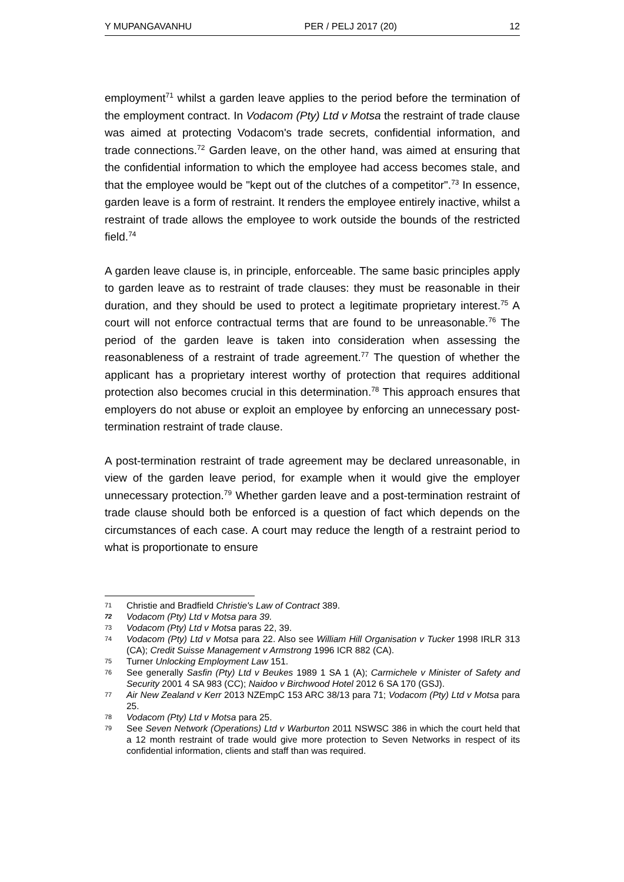Y MUPANGAVANHU PER / PELJ 2017 (20) 12
employment<sup>71</sup> whilst a garden leave applies to the period before the termination of the employment contract. In Vodacom (Pty) Ltd v Motsa the restraint of trade clause was aimed at protecting Vodacom's trade secrets, confidential information, and trade connections.<sup>72</sup> Garden leave, on the other hand, was aimed at ensuring that the confidential information to which the employee had access becomes stale, and that the employee would be "kept out of the clutches of a competitor".<sup>73</sup> In essence, garden leave is a form of restraint. It renders the employee entirely inactive, whilst a restraint of trade allows the employee to work outside the bounds of the restricted field.<sup>74</sup>
A garden leave clause is, in principle, enforceable. The same basic principles apply to garden leave as to restraint of trade clauses: they must be reasonable in their duration, and they should be used to protect a legitimate proprietary interest.<sup>75</sup> A court will not enforce contractual terms that are found to be unreasonable.<sup>76</sup> The period of the garden leave is taken into consideration when assessing the reasonableness of a restraint of trade agreement.<sup>77</sup> The question of whether the applicant has a proprietary interest worthy of protection that requires additional protection also becomes crucial in this determination.<sup>78</sup> This approach ensures that employers do not abuse or exploit an employee by enforcing an unnecessary post-termination restraint of trade clause.
A post-termination restraint of trade agreement may be declared unreasonable, in view of the garden leave period, for example when it would give the employer unnecessary protection.<sup>79</sup> Whether garden leave and a post-termination restraint of trade clause should both be enforced is a question of fact which depends on the circumstances of each case. A court may reduce the length of a restraint period to what is proportionate to ensure
71
Christie and Bradfield Christie's Law of Contract 389.
72
Vodacom (Pty) Ltd v Motsa para 39.
73
Vodacom (Pty) Ltd v Motsa paras 22, 39.
74
Vodacom (Pty) Ltd v Motsa para 22. Also see William Hill Organisation v Tucker 1998 IRLR 313 (CA); Credit Suisse Management v Armstrong 1996 ICR 882 (CA).
75
Turner Unlocking Employment Law 151.
76
See generally Sasfin (Pty) Ltd v Beukes 1989 1 SA 1 (A); Carmichele v Minister of Safety and Security 2001 4 SA 983 (CC); Naidoo v Birchwood Hotel 2012 6 SA 170 (GSJ).
77
Air New Zealand v Kerr 2013 NZEmpC 153 ARC 38/13 para 71; Vodacom (Pty) Ltd v Motsa para 25.
78
Vodacom (Pty) Ltd v Motsa para 25.
79
See Seven Network (Operations) Ltd v Warburton 2011 NSWSC 386 in which the court held that a 12 month restraint of trade would give more protection to Seven Networks in respect of its confidential information, clients and staff than was required.